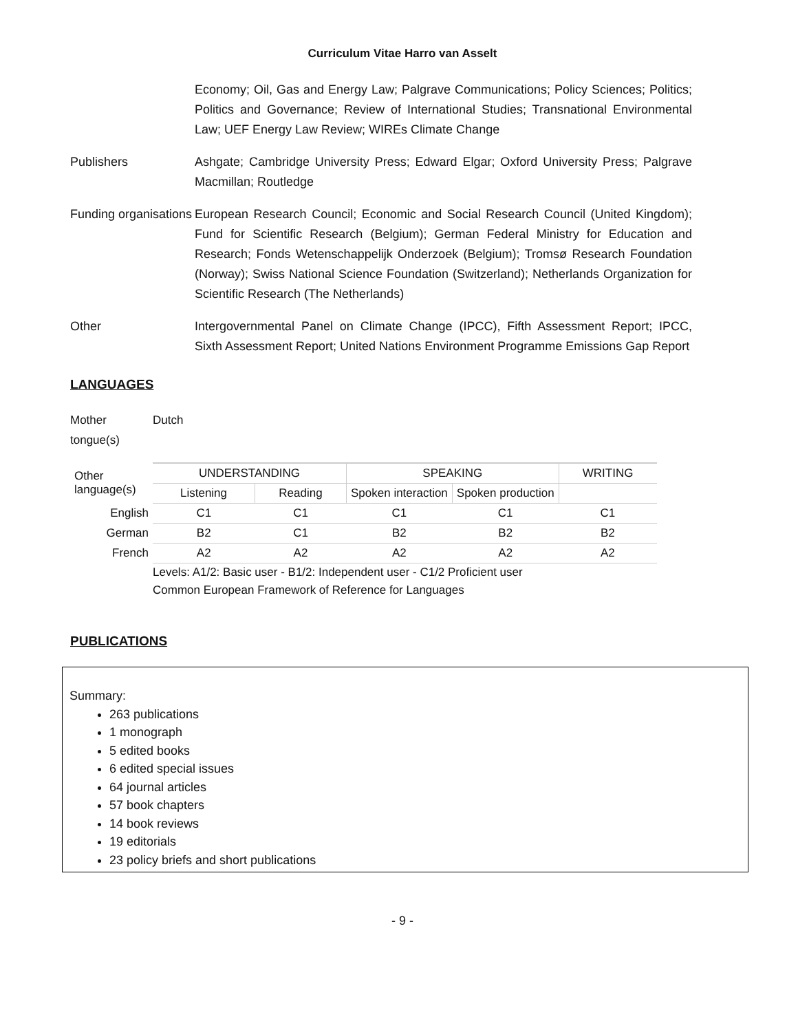Curriculum Vitae Harro van Asselt
Economy; Oil, Gas and Energy Law; Palgrave Communications; Policy Sciences; Politics; Politics and Governance; Review of International Studies; Transnational Environmental Law; UEF Energy Law Review; WIREs Climate Change
Publishers Ashgate; Cambridge University Press; Edward Elgar; Oxford University Press; Palgrave Macmillan; Routledge
Funding organisations
European Research Council; Economic and Social Research Council (United Kingdom); Fund for Scientific Research (Belgium); German Federal Ministry for Education and Research; Fonds Wetenschappelijk Onderzoek (Belgium); Tromsø Research Foundation (Norway); Swiss National Science Foundation (Switzerland); Netherlands Organization for Scientific Research (The Netherlands)
Other Intergovernmental Panel on Climate Change (IPCC), Fifth Assessment Report; IPCC, Sixth Assessment Report; United Nations Environment Programme Emissions Gap Report
LANGUAGES
Mother tongue(s)
Dutch
| Other language(s) | UNDERSTANDING | | SPEAKING | | WRITING |
| | Listening | Reading | Spoken interaction | Spoken production | |
| English | C1 | C1 | C1 | C1 | C1 |
| German | B2 | C1 | B2 | B2 | B2 |
| French | A2 | A2 | A2 | A2 | A2 |
Levels: A1/2: Basic user - B1/2: Independent user - C1/2 Proficient user
Common European Framework of Reference for Languages
PUBLICATIONS
Summary:
263 publications
1 monograph
5 edited books
6 edited special issues
64 journal articles
57 book chapters
14 book reviews
19 editorials
23 policy briefs and short publications
- 9 -